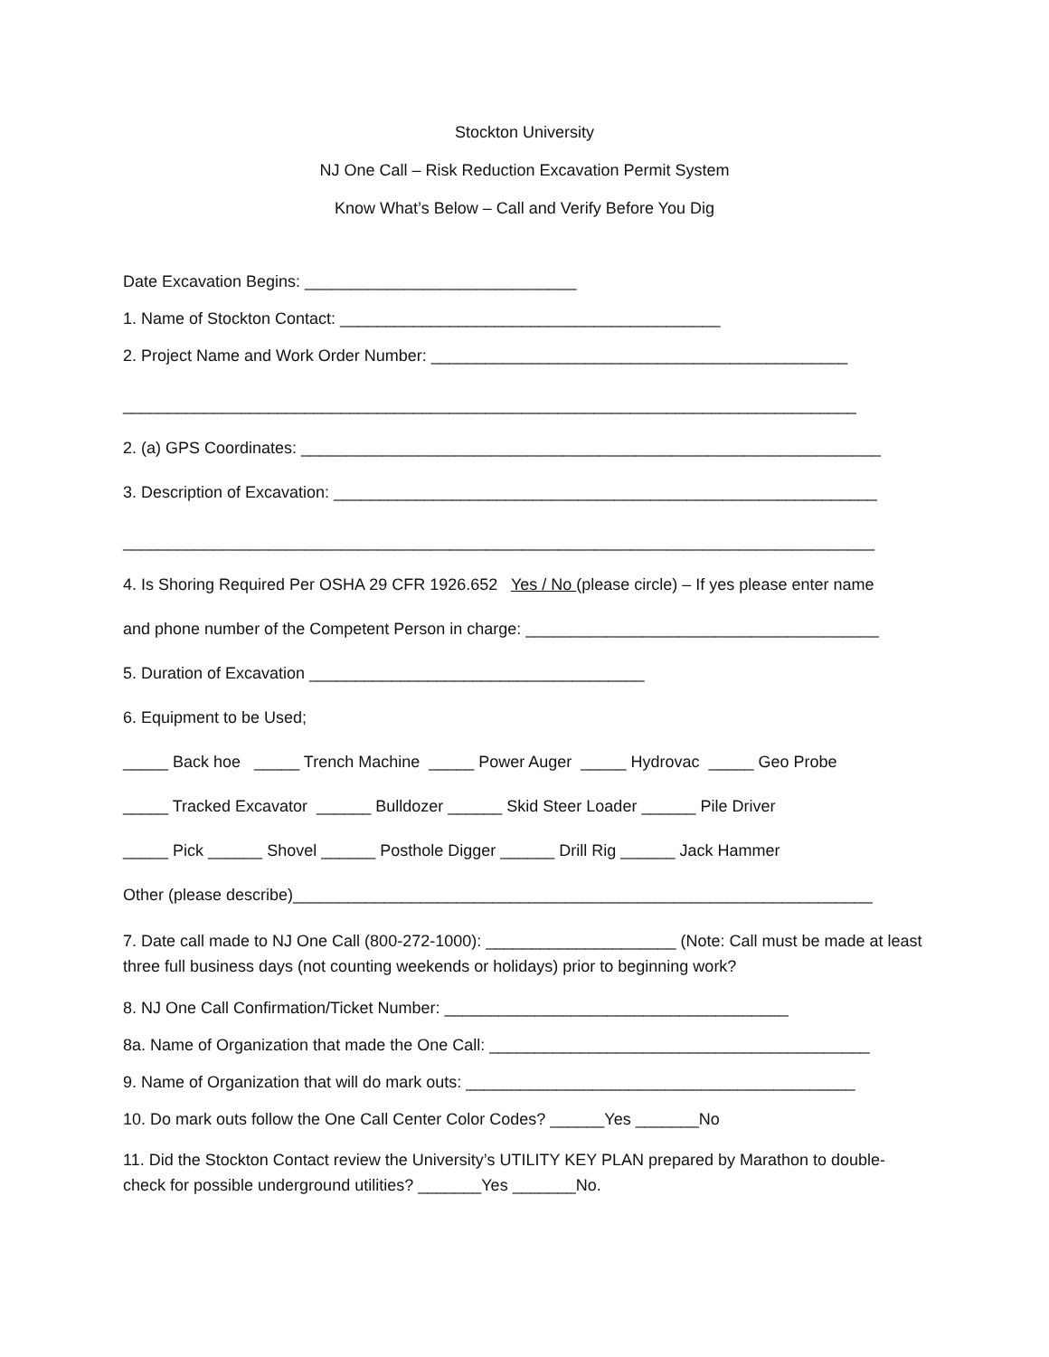Stockton University
NJ One Call – Risk Reduction Excavation Permit System
Know What’s Below – Call and Verify Before You Dig
Date Excavation Begins: ______________________________
1. Name of Stockton Contact: __________________________________________
2. Project Name and Work Order Number: ______________________________________________
_________________________________________________________________________________
2. (a) GPS Coordinates: ________________________________________________________________
3. Description of Excavation: ____________________________________________________________
___________________________________________________________________________________
4. Is Shoring Required Per OSHA 29 CFR 1926.652 Yes / No (please circle) – If yes please enter name
and phone number of the Competent Person in charge: _______________________________________
5. Duration of Excavation _____________________________________
6. Equipment to be Used;
_____ Back hoe _____ Trench Machine _____ Power Auger _____ Hydrovac _____ Geo Probe
_____ Tracked Excavator ______ Bulldozer ______ Skid Steer Loader ______ Pile Driver
_____ Pick ______ Shovel ______ Posthole Digger ______ Drill Rig ______ Jack Hammer
Other (please describe)________________________________________________________________
7. Date call made to NJ One Call (800-272-1000): _____________________ (Note: Call must be made at least three full business days (not counting weekends or holidays) prior to beginning work?
8. NJ One Call Confirmation/Ticket Number: ______________________________________
8a. Name of Organization that made the One Call: __________________________________________
9. Name of Organization that will do mark outs: ___________________________________________
10. Do mark outs follow the One Call Center Color Codes? ______Yes _______No
11. Did the Stockton Contact review the University’s UTILITY KEY PLAN prepared by Marathon to double-check for possible underground utilities? _______Yes _______No.